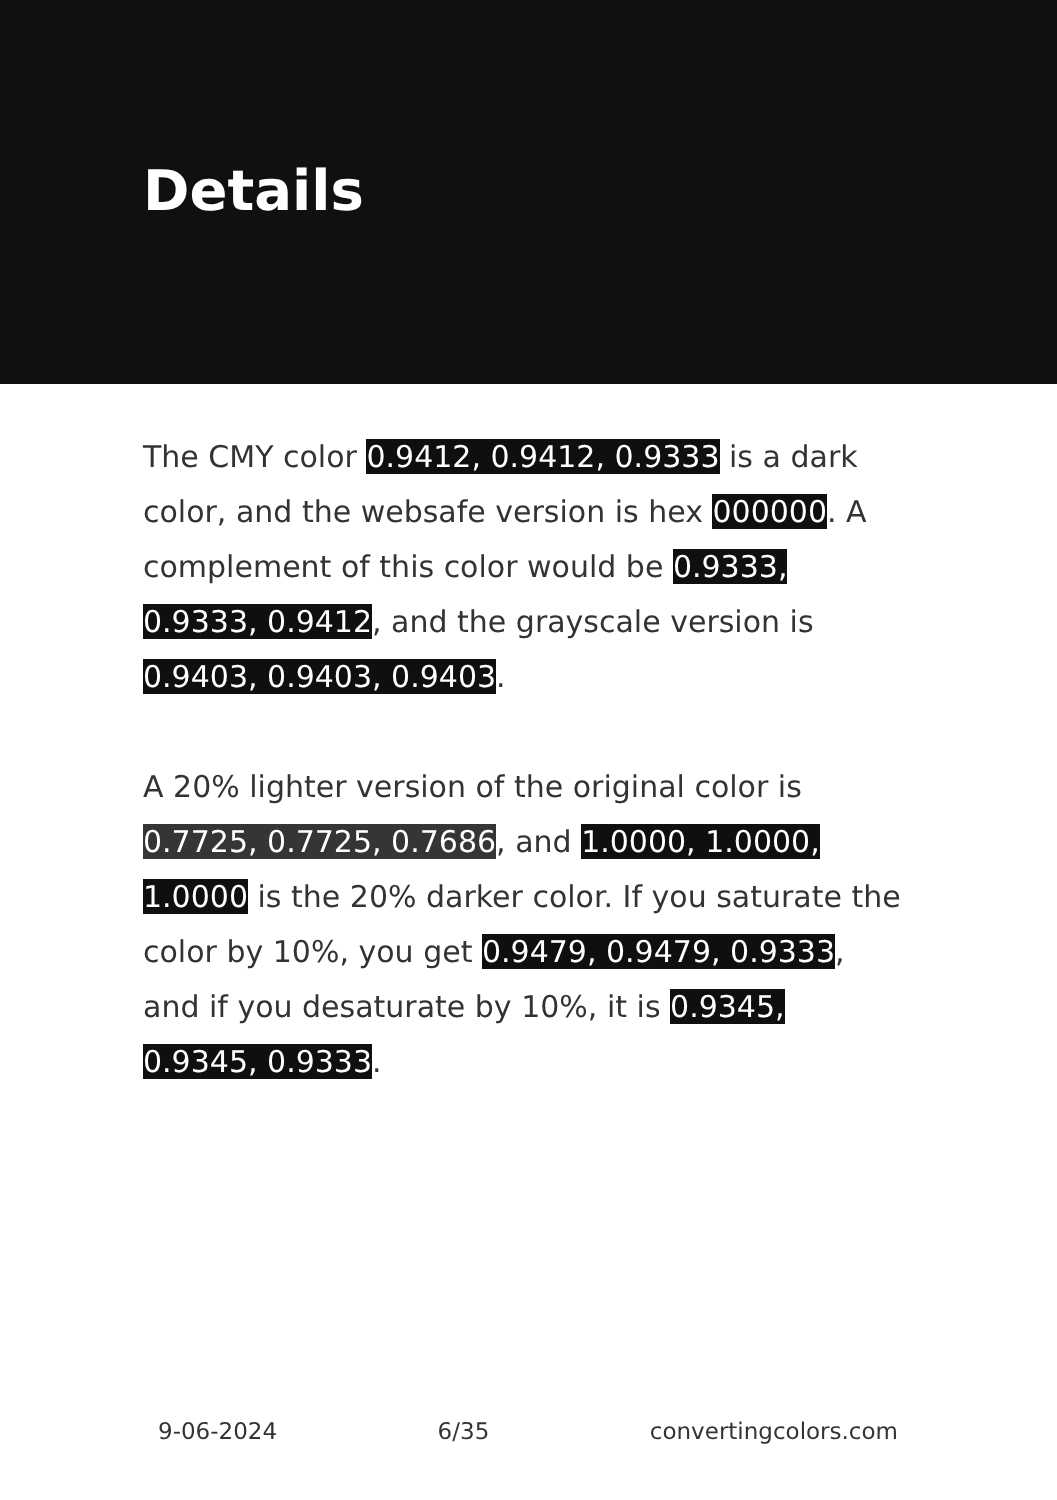Details
The CMY color 0.9412, 0.9412, 0.9333 is a dark color, and the websafe version is hex 000000. A complement of this color would be 0.9333, 0.9333, 0.9412, and the grayscale version is 0.9403, 0.9403, 0.9403.
A 20% lighter version of the original color is 0.7725, 0.7725, 0.7686, and 1.0000, 1.0000, 1.0000 is the 20% darker color. If you saturate the color by 10%, you get 0.9479, 0.9479, 0.9333, and if you desaturate by 10%, it is 0.9345, 0.9345, 0.9333.
9-06-2024 6/35 convertingcolors.com